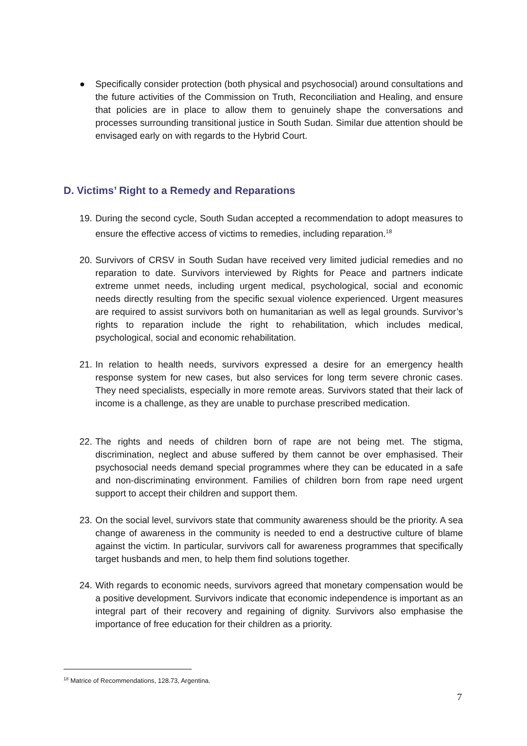● Specifically consider protection (both physical and psychosocial) around consultations and the future activities of the Commission on Truth, Reconciliation and Healing, and ensure that policies are in place to allow them to genuinely shape the conversations and processes surrounding transitional justice in South Sudan. Similar due attention should be envisaged early on with regards to the Hybrid Court.
D. Victims’ Right to a Remedy and Reparations
19.
During the second cycle, South Sudan accepted a recommendation to adopt measures to ensure the effective access of victims to remedies, including reparation.<sup>18</sup>
20.
Survivors of CRSV in South Sudan have received very limited judicial remedies and no reparation to date. Survivors interviewed by Rights for Peace and partners indicate extreme unmet needs, including urgent medical, psychological, social and economic needs directly resulting from the specific sexual violence experienced. Urgent measures are required to assist survivors both on humanitarian as well as legal grounds. Survivor’s rights to reparation include the right to rehabilitation, which includes medical, psychological, social and economic rehabilitation.
21.
In relation to health needs, survivors expressed a desire for an emergency health response system for new cases, but also services for long term severe chronic cases. They need specialists, especially in more remote areas. Survivors stated that their lack of income is a challenge, as they are unable to purchase prescribed medication.
22.
The rights and needs of children born of rape are not being met. The stigma, discrimination, neglect and abuse suffered by them cannot be over emphasised. Their psychosocial needs demand special programmes where they can be educated in a safe and non-discriminating environment. Families of children born from rape need urgent support to accept their children and support them.
23.
On the social level, survivors state that community awareness should be the priority. A sea change of awareness in the community is needed to end a destructive culture of blame against the victim. In particular, survivors call for awareness programmes that specifically target husbands and men, to help them find solutions together.
24.
With regards to economic needs, survivors agreed that monetary compensation would be a positive development. Survivors indicate that economic independence is important as an integral part of their recovery and regaining of dignity. Survivors also emphasise the importance of free education for their children as a priority.
<sup>18</sup> Matrice of Recommendations, 128.73, Argentina.
7